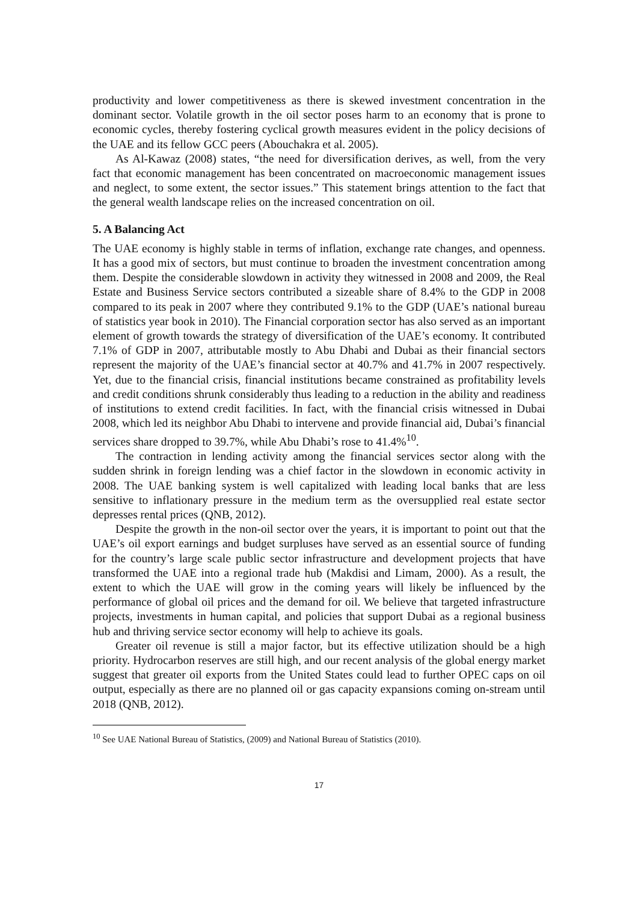productivity and lower competitiveness as there is skewed investment concentration in the dominant sector. Volatile growth in the oil sector poses harm to an economy that is prone to economic cycles, thereby fostering cyclical growth measures evident in the policy decisions of the UAE and its fellow GCC peers (Abouchakra et al. 2005).
As Al-Kawaz (2008) states, “the need for diversification derives, as well, from the very fact that economic management has been concentrated on macroeconomic management issues and neglect, to some extent, the sector issues.” This statement brings attention to the fact that the general wealth landscape relies on the increased concentration on oil.
5. A Balancing Act
The UAE economy is highly stable in terms of inflation, exchange rate changes, and openness. It has a good mix of sectors, but must continue to broaden the investment concentration among them. Despite the considerable slowdown in activity they witnessed in 2008 and 2009, the Real Estate and Business Service sectors contributed a sizeable share of 8.4% to the GDP in 2008 compared to its peak in 2007 where they contributed 9.1% to the GDP (UAE’s national bureau of statistics year book in 2010). The Financial corporation sector has also served as an important element of growth towards the strategy of diversification of the UAE’s economy. It contributed 7.1% of GDP in 2007, attributable mostly to Abu Dhabi and Dubai as their financial sectors represent the majority of the UAE’s financial sector at 40.7% and 41.7% in 2007 respectively. Yet, due to the financial crisis, financial institutions became constrained as profitability levels and credit conditions shrunk considerably thus leading to a reduction in the ability and readiness of institutions to extend credit facilities. In fact, with the financial crisis witnessed in Dubai 2008, which led its neighbor Abu Dhabi to intervene and provide financial aid, Dubai’s financial services share dropped to 39.7%, while Abu Dhabi’s rose to 41.4%<sup>10</sup>.
The contraction in lending activity among the financial services sector along with the sudden shrink in foreign lending was a chief factor in the slowdown in economic activity in 2008. The UAE banking system is well capitalized with leading local banks that are less sensitive to inflationary pressure in the medium term as the oversupplied real estate sector depresses rental prices (QNB, 2012).
Despite the growth in the non-oil sector over the years, it is important to point out that the UAE’s oil export earnings and budget surpluses have served as an essential source of funding for the country’s large scale public sector infrastructure and development projects that have transformed the UAE into a regional trade hub (Makdisi and Limam, 2000). As a result, the extent to which the UAE will grow in the coming years will likely be influenced by the performance of global oil prices and the demand for oil. We believe that targeted infrastructure projects, investments in human capital, and policies that support Dubai as a regional business hub and thriving service sector economy will help to achieve its goals.
Greater oil revenue is still a major factor, but its effective utilization should be a high priority. Hydrocarbon reserves are still high, and our recent analysis of the global energy market suggest that greater oil exports from the United States could lead to further OPEC caps on oil output, especially as there are no planned oil or gas capacity expansions coming on-stream until 2018 (QNB, 2012).
<sup>10</sup> See UAE National Bureau of Statistics, (2009) and National Bureau of Statistics (2010).
17